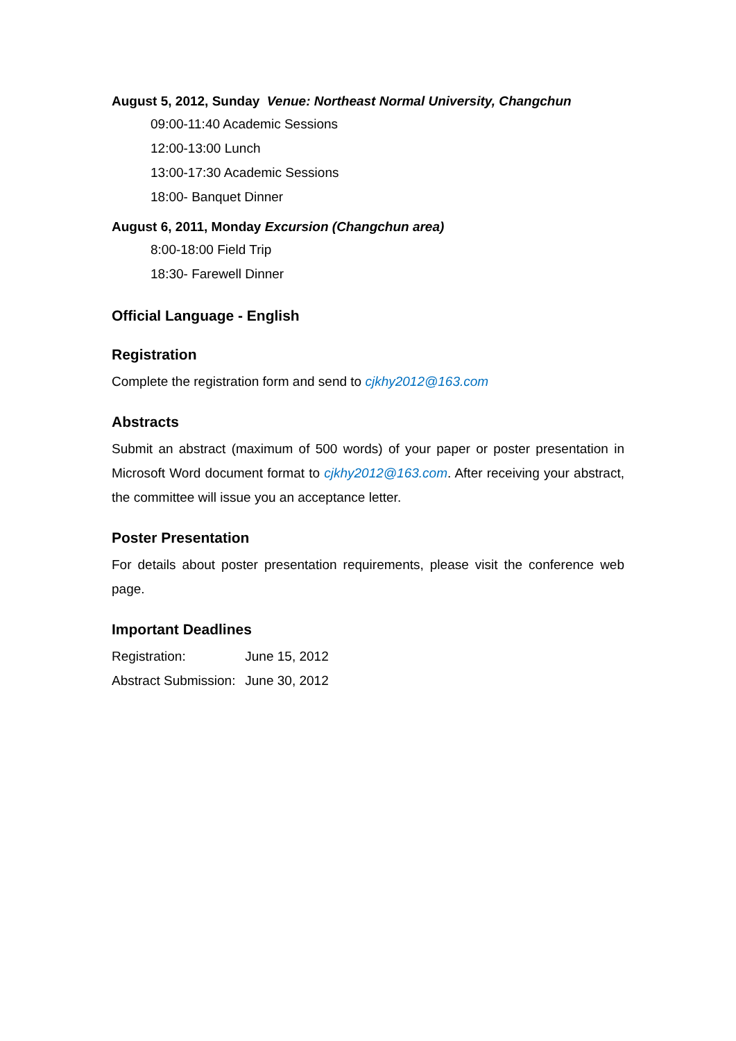August 5, 2012, Sunday Venue: Northeast Normal University, Changchun
09:00-11:40 Academic Sessions
12:00-13:00 Lunch
13:00-17:30 Academic Sessions
18:00- Banquet Dinner
August 6, 2011, Monday Excursion (Changchun area)
8:00-18:00 Field Trip
18:30- Farewell Dinner
Official Language - English
Registration
Complete the registration form and send to cjkhy2012@163.com
Abstracts
Submit an abstract (maximum of 500 words) of your paper or poster presentation in Microsoft Word document format to cjkhy2012@163.com. After receiving your abstract, the committee will issue you an acceptance letter.
Poster Presentation
For details about poster presentation requirements, please visit the conference web page.
Important Deadlines
Registration: June 15, 2012
Abstract Submission: June 30, 2012